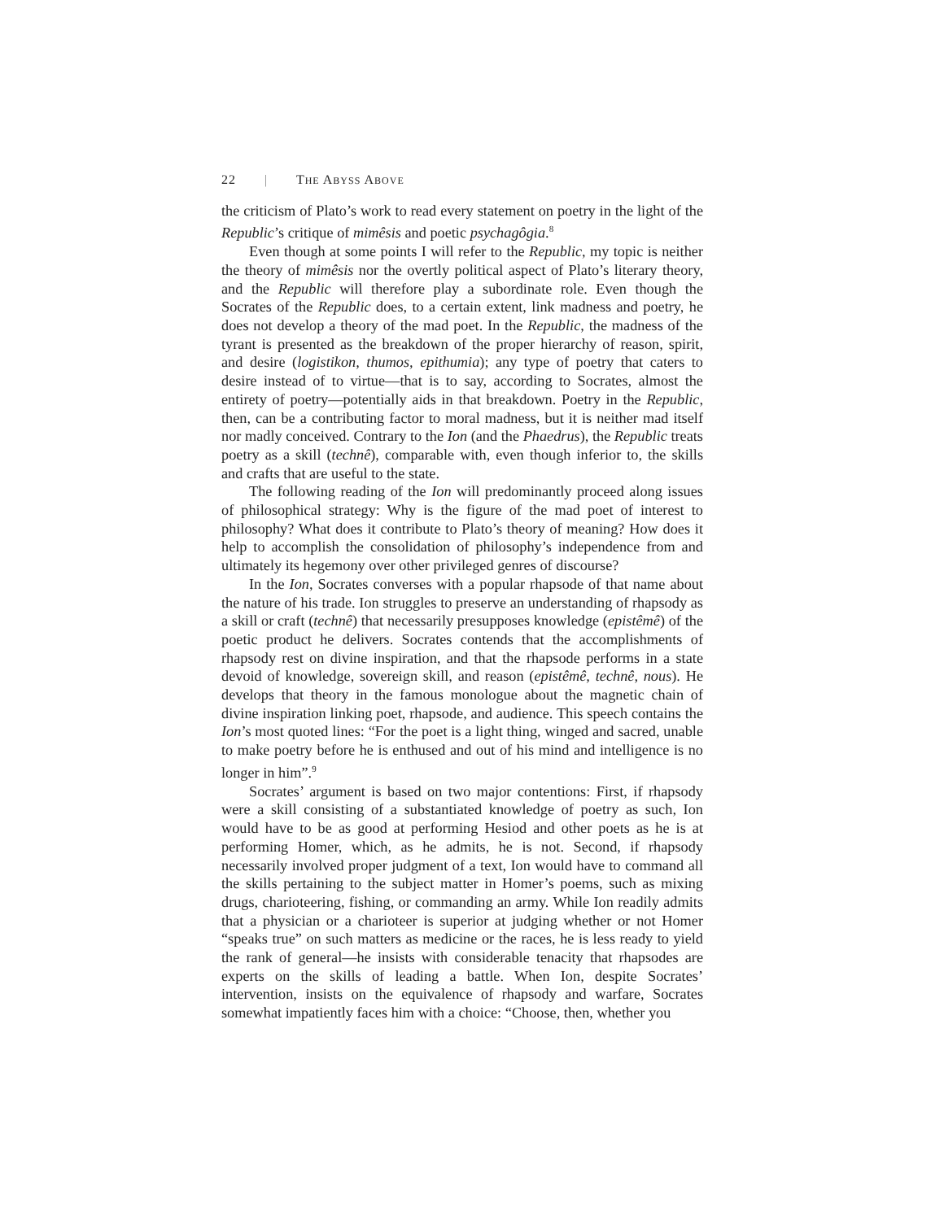22 | THE ABYSS ABOVE
the criticism of Plato’s work to read every statement on poetry in the light of the Republic’s critique of mimêsis and poetic psychagôgia.<sup>8</sup>
Even though at some points I will refer to the Republic, my topic is neither the theory of mimêsis nor the overtly political aspect of Plato’s literary theory, and the Republic will therefore play a subordinate role. Even though the Socrates of the Republic does, to a certain extent, link madness and poetry, he does not develop a theory of the mad poet. In the Republic, the madness of the tyrant is presented as the breakdown of the proper hierarchy of reason, spirit, and desire (logistikon, thumos, epithumia); any type of poetry that caters to desire instead of to virtue—that is to say, according to Socrates, almost the entirety of poetry—potentially aids in that breakdown. Poetry in the Republic, then, can be a contributing factor to moral madness, but it is neither mad itself nor madly conceived. Contrary to the Ion (and the Phaedrus), the Republic treats poetry as a skill (technê), comparable with, even though inferior to, the skills and crafts that are useful to the state.
The following reading of the Ion will predominantly proceed along issues of philosophical strategy: Why is the figure of the mad poet of interest to philosophy? What does it contribute to Plato’s theory of meaning? How does it help to accomplish the consolidation of philosophy’s independence from and ultimately its hegemony over other privileged genres of discourse?
In the Ion, Socrates converses with a popular rhapsode of that name about the nature of his trade. Ion struggles to preserve an understanding of rhapsody as a skill or craft (technê) that necessarily presupposes knowledge (epistêmê) of the poetic product he delivers. Socrates contends that the accomplishments of rhapsody rest on divine inspiration, and that the rhapsode performs in a state devoid of knowledge, sovereign skill, and reason (epistêmê, technê, nous). He develops that theory in the famous monologue about the magnetic chain of divine inspiration linking poet, rhapsode, and audience. This speech contains the Ion’s most quoted lines: “For the poet is a light thing, winged and sacred, unable to make poetry before he is enthused and out of his mind and intelligence is no longer in him”.<sup>9</sup>
Socrates’ argument is based on two major contentions: First, if rhapsody were a skill consisting of a substantiated knowledge of poetry as such, Ion would have to be as good at performing Hesiod and other poets as he is at performing Homer, which, as he admits, he is not. Second, if rhapsody necessarily involved proper judgment of a text, Ion would have to command all the skills pertaining to the subject matter in Homer’s poems, such as mixing drugs, charioteering, fishing, or commanding an army. While Ion readily admits that a physician or a charioteer is superior at judging whether or not Homer “speaks true” on such matters as medicine or the races, he is less ready to yield the rank of general—he insists with considerable tenacity that rhapsodes are experts on the skills of leading a battle. When Ion, despite Socrates’ intervention, insists on the equivalence of rhapsody and warfare, Socrates somewhat impatiently faces him with a choice: “Choose, then, whether you